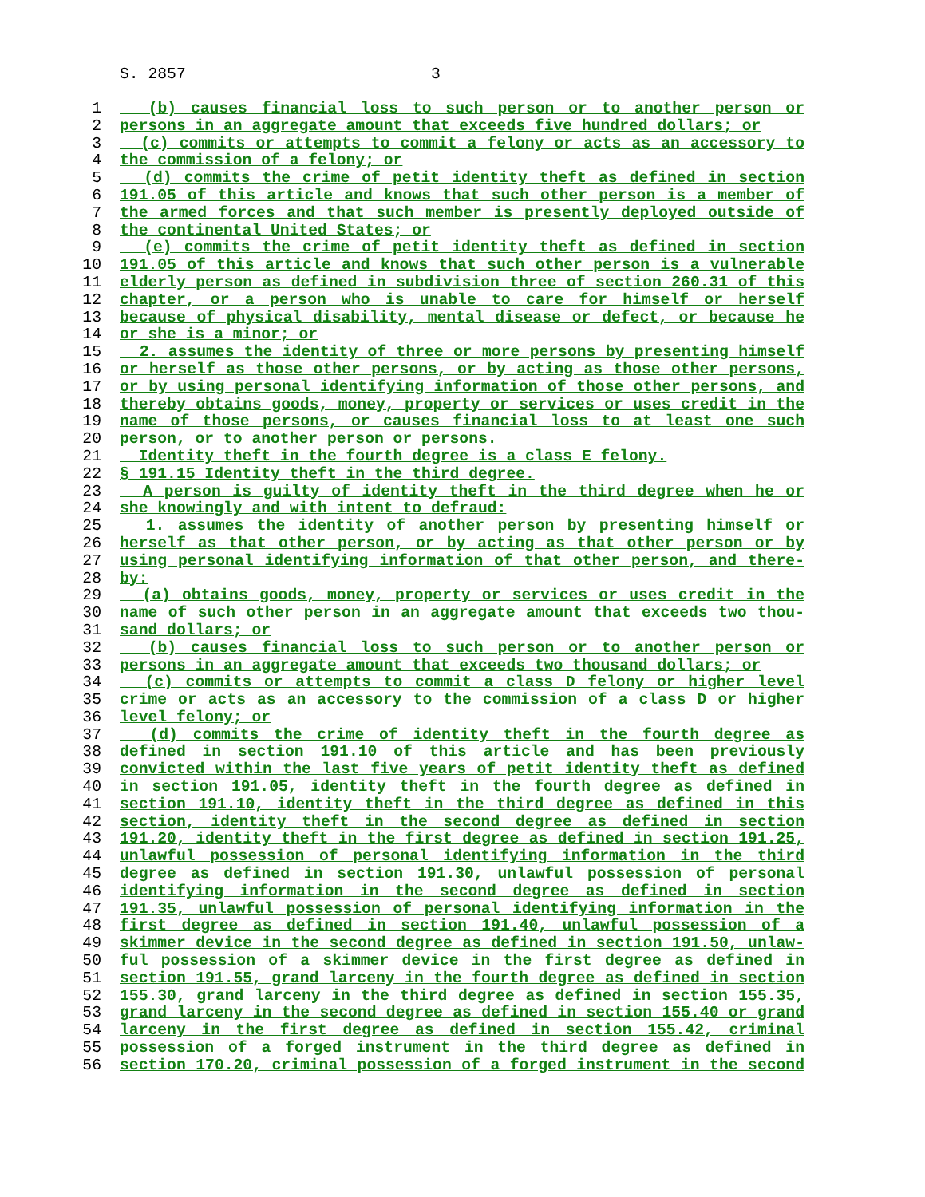S. 2857 3
1 (b) causes financial loss to such person or to another person or
2 persons in an aggregate amount that exceeds five hundred dollars; or
3 (c) commits or attempts to commit a felony or acts as an accessory to
4 the commission of a felony; or
5 (d) commits the crime of petit identity theft as defined in section
6 191.05 of this article and knows that such other person is a member of
7 the armed forces and that such member is presently deployed outside of
8 the continental United States; or
9 (e) commits the crime of petit identity theft as defined in section
10 191.05 of this article and knows that such other person is a vulnerable
11 elderly person as defined in subdivision three of section 260.31 of this
12 chapter, or a person who is unable to care for himself or herself
13 because of physical disability, mental disease or defect, or because he
14 or she is a minor; or
15 2. assumes the identity of three or more persons by presenting himself
16 or herself as those other persons, or by acting as those other persons,
17 or by using personal identifying information of those other persons, and
18 thereby obtains goods, money, property or services or uses credit in the
19 name of those persons, or causes financial loss to at least one such
20 person, or to another person or persons.
21 Identity theft in the fourth degree is a class E felony.
22 § 191.15 Identity theft in the third degree.
23 A person is guilty of identity theft in the third degree when he or
24 she knowingly and with intent to defraud:
25 1. assumes the identity of another person by presenting himself or
26 herself as that other person, or by acting as that other person or by
27 using personal identifying information of that other person, and there-
28 by:
29 (a) obtains goods, money, property or services or uses credit in the
30 name of such other person in an aggregate amount that exceeds two thou-
31 sand dollars; or
32 (b) causes financial loss to such person or to another person or
33 persons in an aggregate amount that exceeds two thousand dollars; or
34 (c) commits or attempts to commit a class D felony or higher level
35 crime or acts as an accessory to the commission of a class D or higher
36 level felony; or
37 (d) commits the crime of identity theft in the fourth degree as
38 defined in section 191.10 of this article and has been previously
39 convicted within the last five years of petit identity theft as defined
40 in section 191.05, identity theft in the fourth degree as defined in
41 section 191.10, identity theft in the third degree as defined in this
42 section, identity theft in the second degree as defined in section
43 191.20, identity theft in the first degree as defined in section 191.25,
44 unlawful possession of personal identifying information in the third
45 degree as defined in section 191.30, unlawful possession of personal
46 identifying information in the second degree as defined in section
47 191.35, unlawful possession of personal identifying information in the
48 first degree as defined in section 191.40, unlawful possession of a
49 skimmer device in the second degree as defined in section 191.50, unlaw-
50 ful possession of a skimmer device in the first degree as defined in
51 section 191.55, grand larceny in the fourth degree as defined in section
52 155.30, grand larceny in the third degree as defined in section 155.35,
53 grand larceny in the second degree as defined in section 155.40 or grand
54 larceny in the first degree as defined in section 155.42, criminal
55 possession of a forged instrument in the third degree as defined in
56 section 170.20, criminal possession of a forged instrument in the second